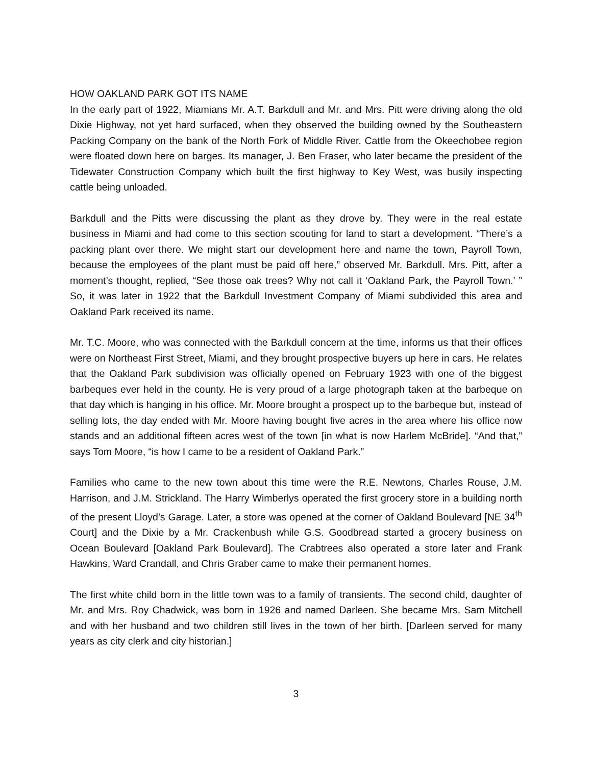HOW OAKLAND PARK GOT ITS NAME
In the early part of 1922, Miamians Mr. A.T. Barkdull and Mr. and Mrs. Pitt were driving along the old Dixie Highway, not yet hard surfaced, when they observed the building owned by the Southeastern Packing Company on the bank of the North Fork of Middle River. Cattle from the Okeechobee region were floated down here on barges. Its manager, J. Ben Fraser, who later became the president of the Tidewater Construction Company which built the first highway to Key West, was busily inspecting cattle being unloaded.
Barkdull and the Pitts were discussing the plant as they drove by. They were in the real estate business in Miami and had come to this section scouting for land to start a development. “There’s a packing plant over there. We might start our development here and name the town, Payroll Town, because the employees of the plant must be paid off here,” observed Mr. Barkdull. Mrs. Pitt, after a moment’s thought, replied, “See those oak trees? Why not call it ‘Oakland Park, the Payroll Town.’ ” So, it was later in 1922 that the Barkdull Investment Company of Miami subdivided this area and Oakland Park received its name.
Mr. T.C. Moore, who was connected with the Barkdull concern at the time, informs us that their offices were on Northeast First Street, Miami, and they brought prospective buyers up here in cars. He relates that the Oakland Park subdivision was officially opened on February 1923 with one of the biggest barbeques ever held in the county. He is very proud of a large photograph taken at the barbeque on that day which is hanging in his office. Mr. Moore brought a prospect up to the barbeque but, instead of selling lots, the day ended with Mr. Moore having bought five acres in the area where his office now stands and an additional fifteen acres west of the town [in what is now Harlem McBride]. “And that,” says Tom Moore, “is how I came to be a resident of Oakland Park.”
Families who came to the new town about this time were the R.E. Newtons, Charles Rouse, J.M. Harrison, and J.M. Strickland. The Harry Wimberlys operated the first grocery store in a building north of the present Lloyd’s Garage. Later, a store was opened at the corner of Oakland Boulevard [NE 34<sup>th</sup> Court] and the Dixie by a Mr. Crackenbush while G.S. Goodbread started a grocery business on Ocean Boulevard [Oakland Park Boulevard]. The Crabtrees also operated a store later and Frank Hawkins, Ward Crandall, and Chris Graber came to make their permanent homes.
The first white child born in the little town was to a family of transients. The second child, daughter of Mr. and Mrs. Roy Chadwick, was born in 1926 and named Darleen. She became Mrs. Sam Mitchell and with her husband and two children still lives in the town of her birth. [Darleen served for many years as city clerk and city historian.]
3